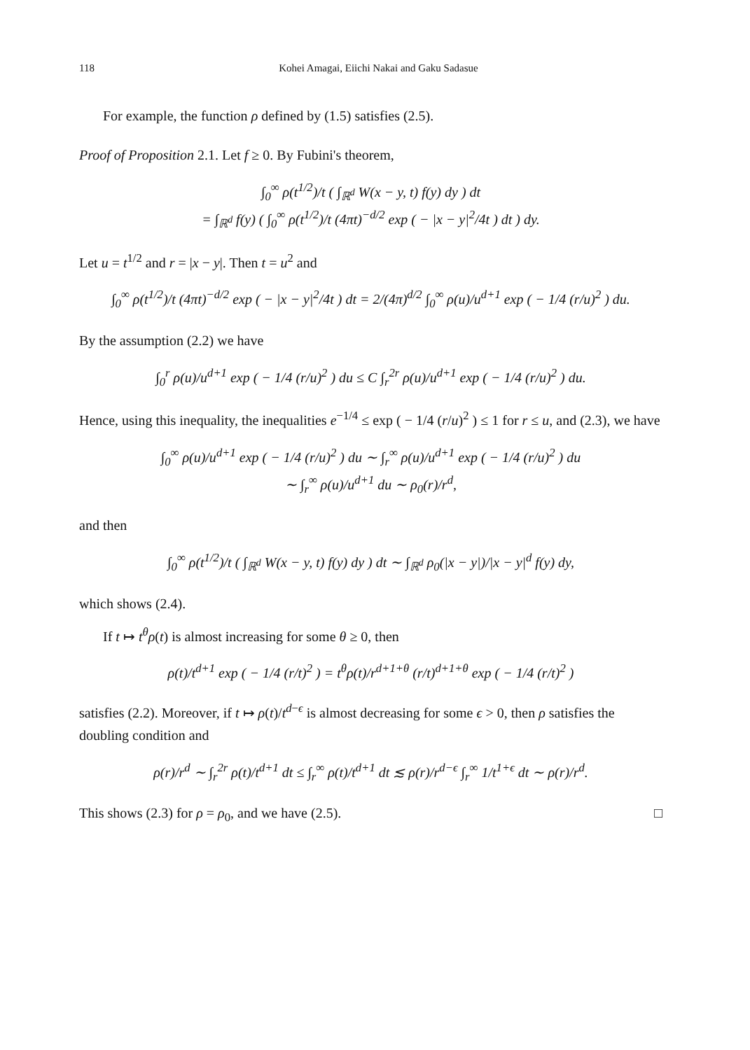118 Kohei Amagai, Eiichi Nakai and Gaku Sadasue
For example, the function ρ defined by (1.5) satisfies (2.5).
Proof of Proposition 2.1. Let f ≥ 0. By Fubini's theorem,
∫<sub>0</sub><sup>∞</sup> ρ(t<sup>1/2</sup>)/t ( ∫<sub>ℝ<sup>d</sup></sub> W(x − y, t) f(y) dy ) dt
= ∫<sub>ℝ<sup>d</sup></sub> f(y) ( ∫<sub>0</sub><sup>∞</sup> ρ(t<sup>1/2</sup>)/t (4πt)<sup>−d/2</sup> exp ( − |x − y|<sup>2</sup>/4t ) dt ) dy.
Let u = t<sup>1/2</sup> and r = |x − y|. Then t = u<sup>2</sup> and
∫<sub>0</sub><sup>∞</sup> ρ(t<sup>1/2</sup>)/t (4πt)<sup>−d/2</sup> exp ( − |x − y|<sup>2</sup>/4t ) dt = 2/(4π)<sup>d/2</sup> ∫<sub>0</sub><sup>∞</sup> ρ(u)/u<sup>d+1</sup> exp ( − 1/4 (r/u)<sup>2</sup> ) du.
By the assumption (2.2) we have
∫<sub>0</sub><sup>r</sup> ρ(u)/u<sup>d+1</sup> exp ( − 1/4 (r/u)<sup>2</sup> ) du ≤ C ∫<sub>r</sub><sup>2r</sup> ρ(u)/u<sup>d+1</sup> exp ( − 1/4 (r/u)<sup>2</sup> ) du.
Hence, using this inequality, the inequalities e<sup>−1/4</sup> ≤ exp ( − 1/4 (r/u)<sup>2</sup> ) ≤ 1 for r ≤ u, and (2.3), we have
∫<sub>0</sub><sup>∞</sup> ρ(u)/u<sup>d+1</sup> exp ( − 1/4 (r/u)<sup>2</sup> ) du ∼ ∫<sub>r</sub><sup>∞</sup> ρ(u)/u<sup>d+1</sup> exp ( − 1/4 (r/u)<sup>2</sup> ) du
∼ ∫<sub>r</sub><sup>∞</sup> ρ(u)/u<sup>d+1</sup> du ∼ ρ<sub>0</sub>(r)/r<sup>d</sup>,
and then
∫<sub>0</sub><sup>∞</sup> ρ(t<sup>1/2</sup>)/t ( ∫<sub>ℝ<sup>d</sup></sub> W(x − y, t) f(y) dy ) dt ∼ ∫<sub>ℝ<sup>d</sup></sub> ρ<sub>0</sub>(|x − y|)/|x − y|<sup>d</sup> f(y) dy,
which shows (2.4).
If t ↦ t<sup>θ</sup>ρ(t) is almost increasing for some θ ≥ 0, then
ρ(t)/t<sup>d+1</sup> exp ( − 1/4 (r/t)<sup>2</sup> ) = t<sup>θ</sup>ρ(t)/r<sup>d+1+θ</sup> (r/t)<sup>d+1+θ</sup> exp ( − 1/4 (r/t)<sup>2</sup> )
satisfies (2.2). Moreover, if t ↦ ρ(t)/t<sup>d−ϵ</sup> is almost decreasing for some ϵ > 0, then ρ satisfies the doubling condition and
ρ(r)/r<sup>d</sup> ∼ ∫<sub>r</sub><sup>2r</sup> ρ(t)/t<sup>d+1</sup> dt ≤ ∫<sub>r</sub><sup>∞</sup> ρ(t)/t<sup>d+1</sup> dt ≲ ρ(r)/r<sup>d−ϵ</sup> ∫<sub>r</sub><sup>∞</sup> 1/t<sup>1+ϵ</sup> dt ∼ ρ(r)/r<sup>d</sup>.
This shows (2.3) for ρ = ρ<sub>0</sub>, and we have (2.5). □